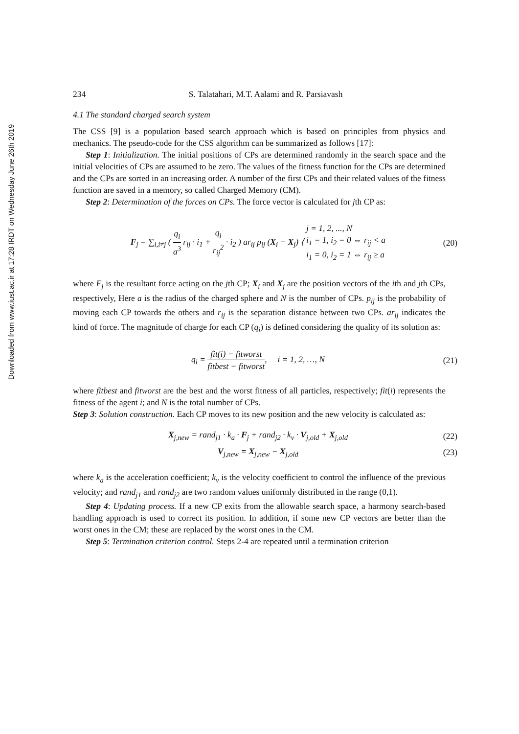Downloaded from www.iust.ac.ir at 17:28 IRDT on Wednesday June 26th 2019
234 S. Talatahari, M.T. Aalami and R. Parsiavash
4.1 The standard charged search system
The CSS [9] is a population based search approach which is based on principles from physics and mechanics. The pseudo-code for the CSS algorithm can be summarized as follows [17]:
Step 1: Initialization. The initial positions of CPs are determined randomly in the search space and the initial velocities of CPs are assumed to be zero. The values of the fitness function for the CPs are determined and the CPs are sorted in an increasing order. A number of the first CPs and their related values of the fitness function are saved in a memory, so called Charged Memory (CM).
Step 2: Determination of the forces on CPs. The force vector is calculated for jth CP as:
F<sub>j</sub> = ∑<sub>i,i≠j</sub> ( q<sub>i</sub> a<sup>3</sup> r<sub>ij</sub> · i<sub>1</sub> + q<sub>i</sub> r<sub>ij</sub><sup>2</sup> · i<sub>2</sub> ) ar<sub>ij</sub> p<sub>ij</sub> (X<sub>i</sub> − X<sub>j</sub>) ⟨ j = 1, 2, ..., N i<sub>1</sub> = 1, i<sub>2</sub> = 0 ⇔ r<sub>ij</sub> < a i<sub>1</sub> = 0, i<sub>2</sub> = 1 ⇔ r<sub>ij</sub> ≥ a
(20)
where F<sub>j</sub> is the resultant force acting on the jth CP; X<sub>i</sub> and X<sub>j</sub> are the position vectors of the ith and jth CPs, respectively, Here a is the radius of the charged sphere and N is the number of CPs. p<sub>ij</sub> is the probability of moving each CP towards the others and r<sub>ij</sub> is the separation distance between two CPs. ar<sub>ij</sub> indicates the kind of force. The magnitude of charge for each CP (q<sub>i</sub>) is defined considering the quality of its solution as:
q<sub>i</sub> = fit(i) − fitworst fitbest − fitworst, i = 1, 2, …, N
(21)
where fitbest and fitworst are the best and the worst fitness of all particles, respectively; fit(i) represents the fitness of the agent i; and N is the total number of CPs.
Step 3: Solution construction. Each CP moves to its new position and the new velocity is calculated as:
X<sub>j,new</sub> = rand<sub>j1</sub> · k<sub>a</sub> · F<sub>j</sub> + rand<sub>j2</sub> · k<sub>v</sub> · V<sub>j,old</sub> + X<sub>j,old</sub>
(22)
V<sub>j,new</sub> = X<sub>j,new</sub> − X<sub>j,old</sub> (23)
where k<sub>a</sub> is the acceleration coefficient; k<sub>v</sub> is the velocity coefficient to control the influence of the previous velocity; and rand<sub>j1</sub> and rand<sub>j2</sub> are two random values uniformly distributed in the range (0,1).
Step 4: Updating process. If a new CP exits from the allowable search space, a harmony search-based handling approach is used to correct its position. In addition, if some new CP vectors are better than the worst ones in the CM; these are replaced by the worst ones in the CM.
Step 5: Termination criterion control. Steps 2-4 are repeated until a termination criterion